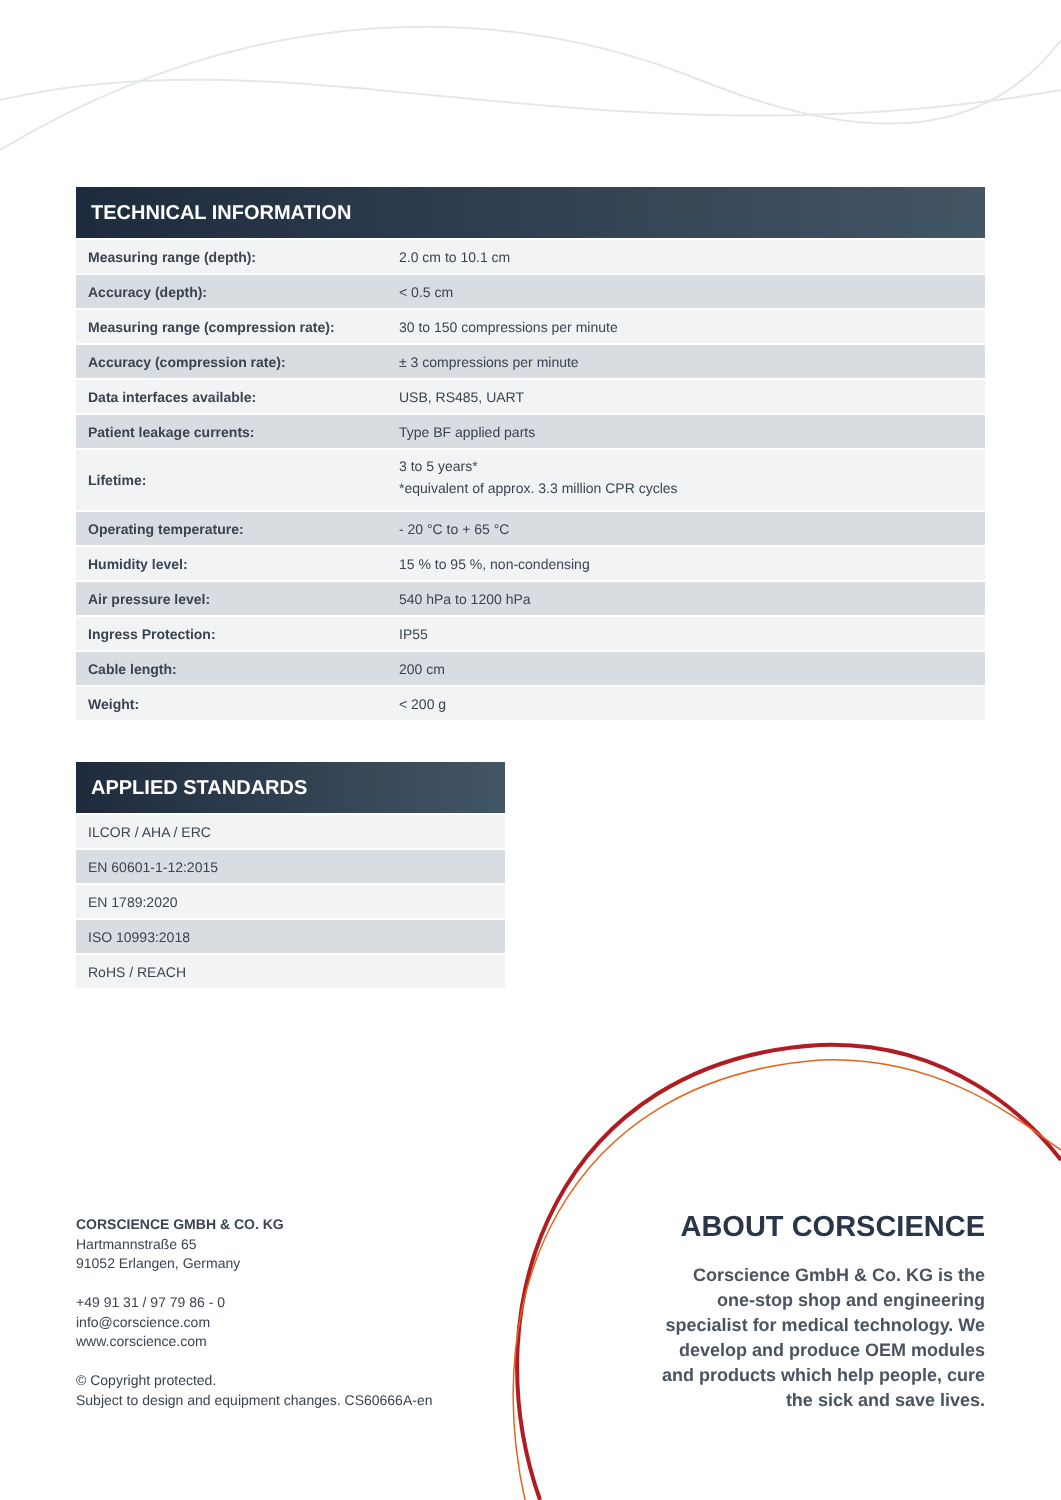TECHNICAL INFORMATION
| Measuring range (depth): | 2.0 cm to 10.1 cm |
| Accuracy (depth): | < 0.5 cm |
| Measuring range (compression rate): | 30 to 150 compressions per minute |
| Accuracy (compression rate): | ± 3 compressions per minute |
| Data interfaces available: | USB, RS485, UART |
| Patient leakage currents: | Type BF applied parts |
| Lifetime: | 3 to 5 years* *equivalent of approx. 3.3 million CPR cycles |
| Operating temperature: | - 20 °C to + 65 °C |
| Humidity level: | 15 % to 95 %, non-condensing |
| Air pressure level: | 540 hPa to 1200 hPa |
| Ingress Protection: | IP55 |
| Cable length: | 200 cm |
| Weight: | < 200 g |
APPLIED STANDARDS
| ILCOR / AHA / ERC |
| EN 60601-1-12:2015 |
| EN 1789:2020 |
| ISO 10993:2018 |
| RoHS / REACH |
CORSCIENCE GMBH & CO. KG
Hartmannstraße 65
91052 Erlangen, Germany
+49 91 31 / 97 79 86 - 0
info@corscience.com
www.corscience.com
© Copyright protected.
Subject to design and equipment changes. CS60666A-en
ABOUT CORSCIENCE
Corscience GmbH & Co. KG is the one-stop shop and engineering specialist for medical technology. We develop and produce OEM modules and products which help people, cure the sick and save lives.